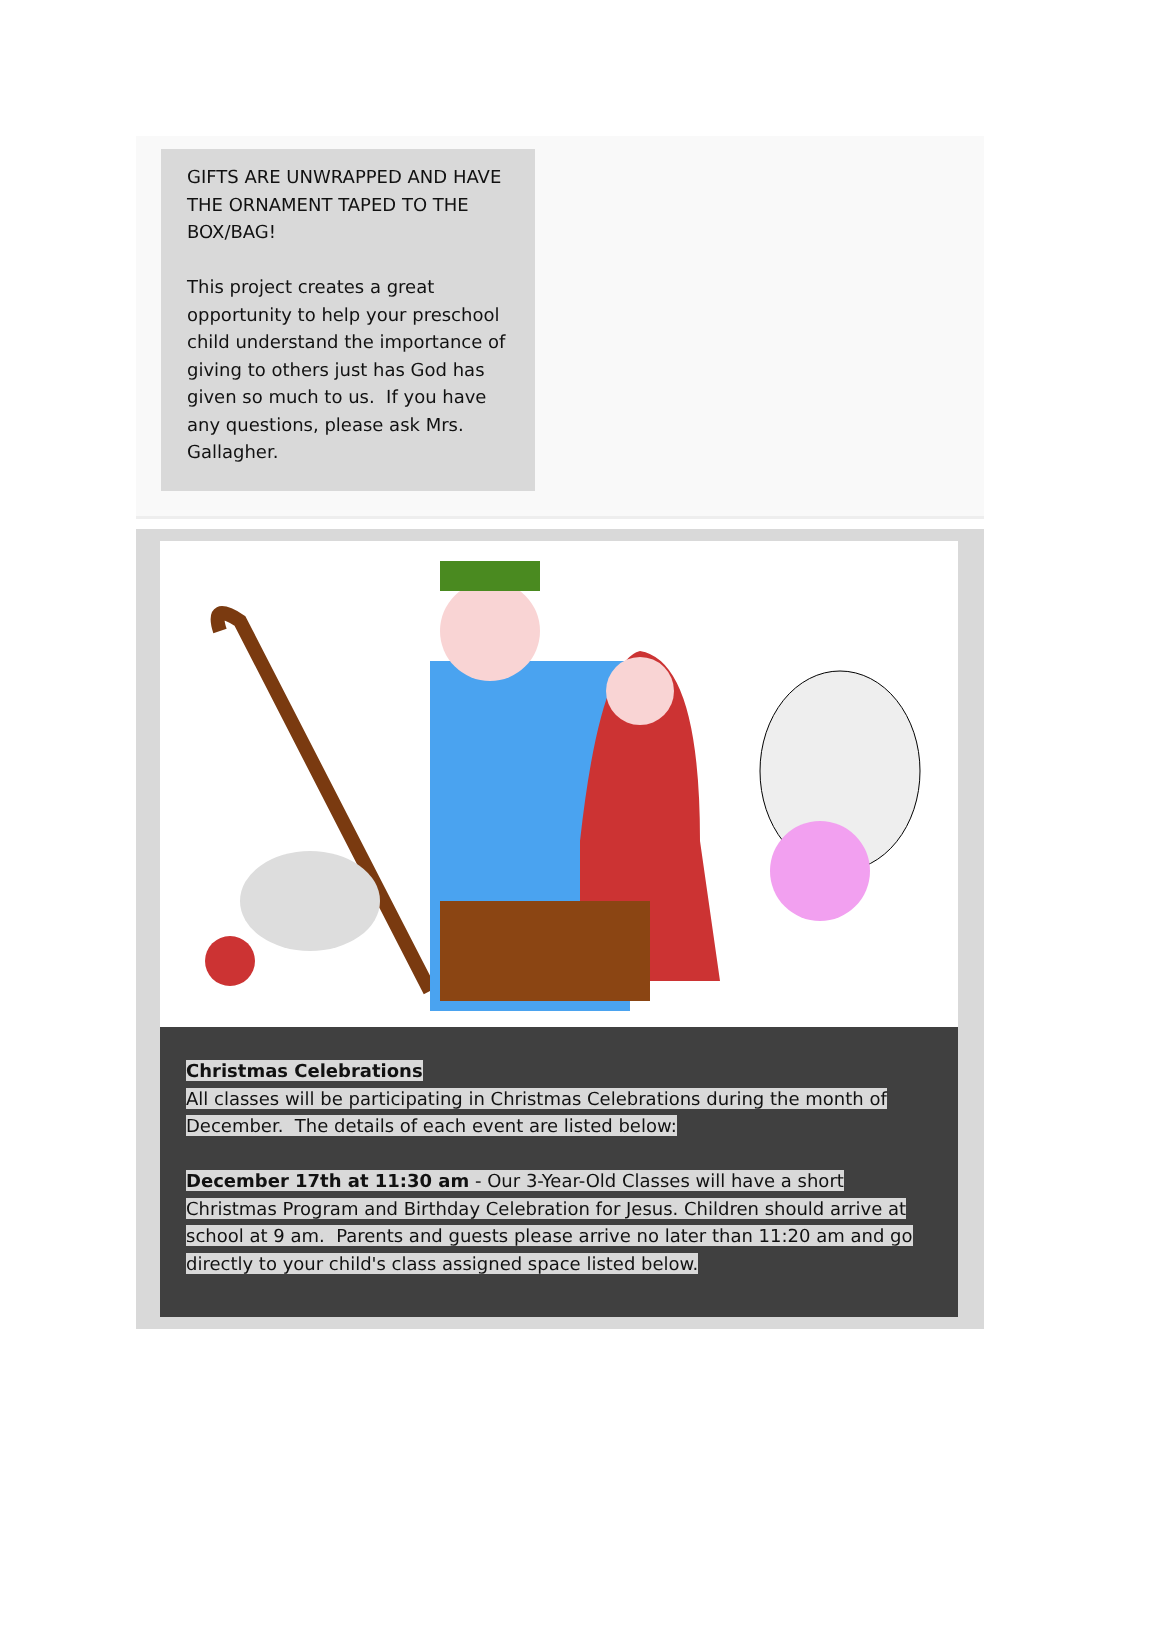GIFTS ARE UNWRAPPED AND HAVE THE ORNAMENT TAPED TO THE BOX/BAG!
This project creates a great opportunity to help your preschool child understand the importance of giving to others just has God has given so much to us. If you have any questions, please ask Mrs. Gallagher.
Christmas Celebrations
All classes will be participating in Christmas Celebrations during the month of December. The details of each event are listed below:
December 17th at 11:30 am - Our 3-Year-Old Classes will have a short Christmas Program and Birthday Celebration for Jesus. Children should arrive at school at 9 am. Parents and guests please arrive no later than 11:20 am and go directly to your child's class assigned space listed below.